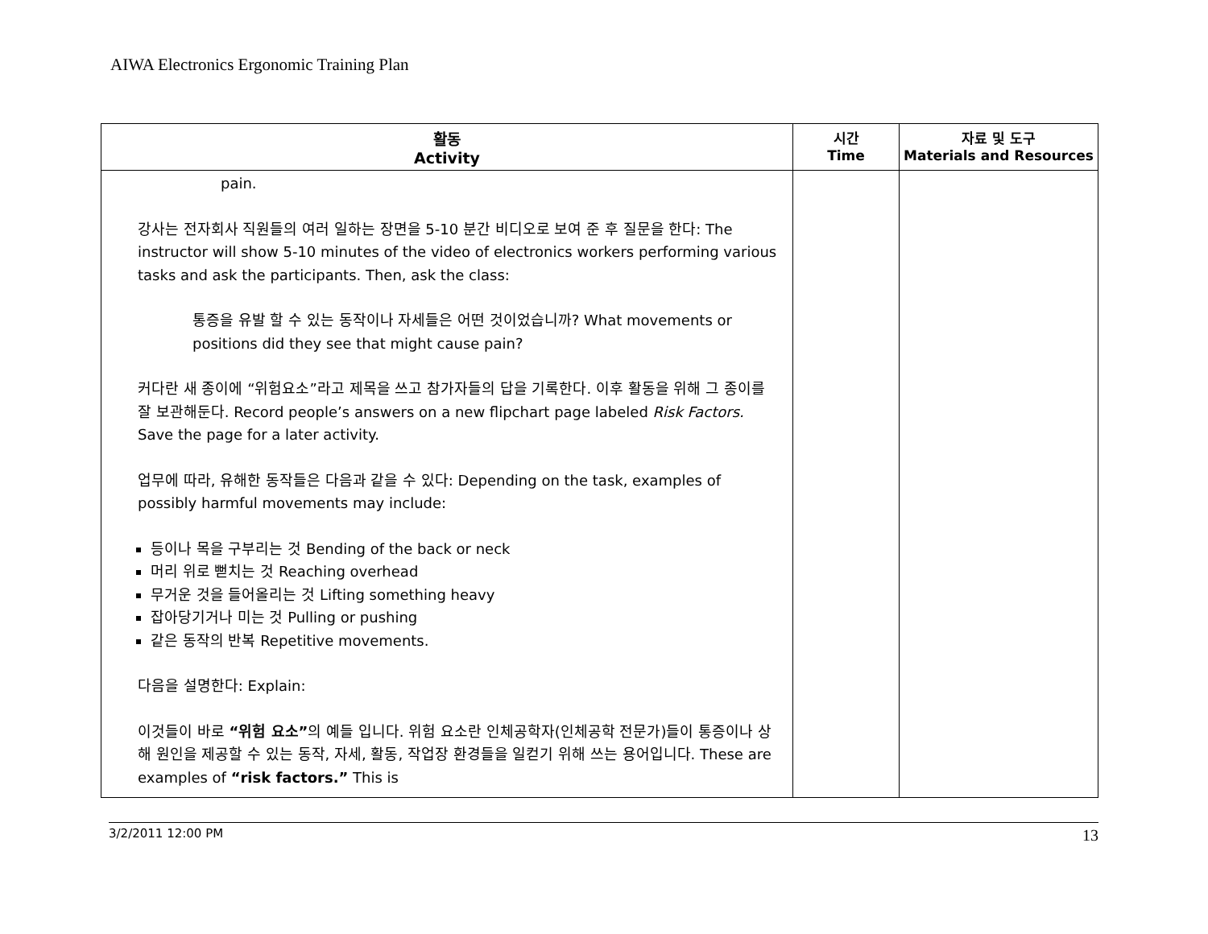AIWA Electronics Ergonomic Training Plan
| 활동 Activity | 시간 Time | 자료 및 도구 Materials and Resources |
| --- | --- | --- |
| pain. 강사는 전자회사 직원들의 여러 일하는 장면을 5-10 분간 비디오로 보여 준 후 질문을 한다: The instructor will show 5-10 minutes of the video of electronics workers performing various tasks and ask the participants. Then, ask the class: 통증을 유발 할 수 있는 동작이나 자세들은 어떤 것이었습니까? What movements or positions did they see that might cause pain? 커다란 새 종이에 “위험요소”라고 제목을 쓰고 참가자들의 답을 기록한다. 이후 활동을 위해 그 종이를 잘 보관해둔다. Record people’s answers on a new flipchart page labeled Risk Factors. Save the page for a later activity. 업무에 따라, 유해한 동작들은 다음과 같을 수 있다: Depending on the task, examples of possibly harmful movements may include: 등이나 목을 구부리는 것 Bending of the back or neck 머리 위로 뻗치는 것 Reaching overhead 무거운 것을 들어올리는 것 Lifting something heavy 잡아당기거나 미는 것 Pulling or pushing 같은 동작의 반복 Repetitive movements. 다음을 설명한다: Explain: 이것들이 바로 “위험 요소” 의 예들 입니다. 위험 요소란 인체공학자(인체공학 전문가)들이 통증이나 상해 원인을 제공할 수 있는 동작, 자세, 활동, 작업장 환경들을 일컫기 위해 쓰는 용어입니다. These are examples of “risk factors.” This is | | |
3/2/2011 12:00 PM 13